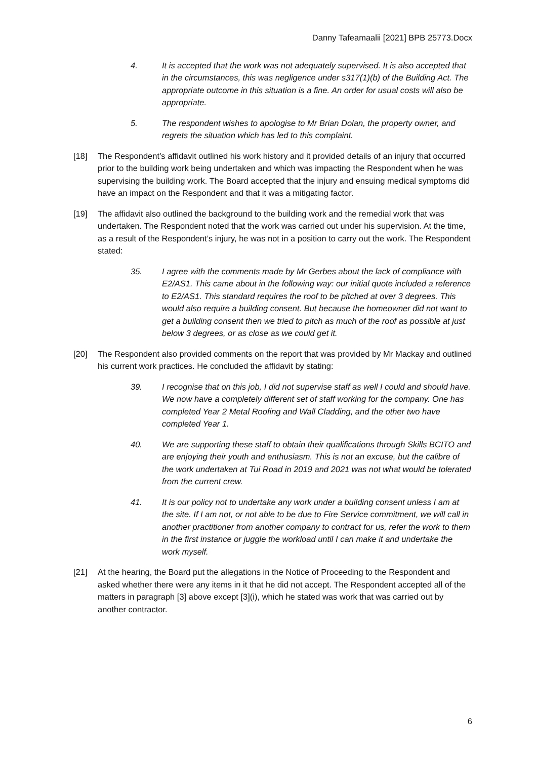Danny Tafeamaalii [2021] BPB 25773.Docx
4. It is accepted that the work was not adequately supervised. It is also accepted that in the circumstances, this was negligence under s317(1)(b) of the Building Act. The appropriate outcome in this situation is a fine. An order for usual costs will also be appropriate.
5. The respondent wishes to apologise to Mr Brian Dolan, the property owner, and regrets the situation which has led to this complaint.
[18] The Respondent’s affidavit outlined his work history and it provided details of an injury that occurred prior to the building work being undertaken and which was impacting the Respondent when he was supervising the building work. The Board accepted that the injury and ensuing medical symptoms did have an impact on the Respondent and that it was a mitigating factor.
[19] The affidavit also outlined the background to the building work and the remedial work that was undertaken. The Respondent noted that the work was carried out under his supervision. At the time, as a result of the Respondent’s injury, he was not in a position to carry out the work. The Respondent stated:
35. I agree with the comments made by Mr Gerbes about the lack of compliance with E2/AS1. This came about in the following way: our initial quote included a reference to E2/AS1. This standard requires the roof to be pitched at over 3 degrees. This would also require a building consent. But because the homeowner did not want to get a building consent then we tried to pitch as much of the roof as possible at just below 3 degrees, or as close as we could get it.
[20] The Respondent also provided comments on the report that was provided by Mr Mackay and outlined his current work practices. He concluded the affidavit by stating:
39. I recognise that on this job, I did not supervise staff as well I could and should have. We now have a completely different set of staff working for the company. One has completed Year 2 Metal Roofing and Wall Cladding, and the other two have completed Year 1.
40. We are supporting these staff to obtain their qualifications through Skills BCITO and are enjoying their youth and enthusiasm. This is not an excuse, but the calibre of the work undertaken at Tui Road in 2019 and 2021 was not what would be tolerated from the current crew.
41. It is our policy not to undertake any work under a building consent unless I am at the site. If I am not, or not able to be due to Fire Service commitment, we will call in another practitioner from another company to contract for us, refer the work to them in the first instance or juggle the workload until I can make it and undertake the work myself.
[21] At the hearing, the Board put the allegations in the Notice of Proceeding to the Respondent and asked whether there were any items in it that he did not accept. The Respondent accepted all of the matters in paragraph [3] above except [3](i), which he stated was work that was carried out by another contractor.
6